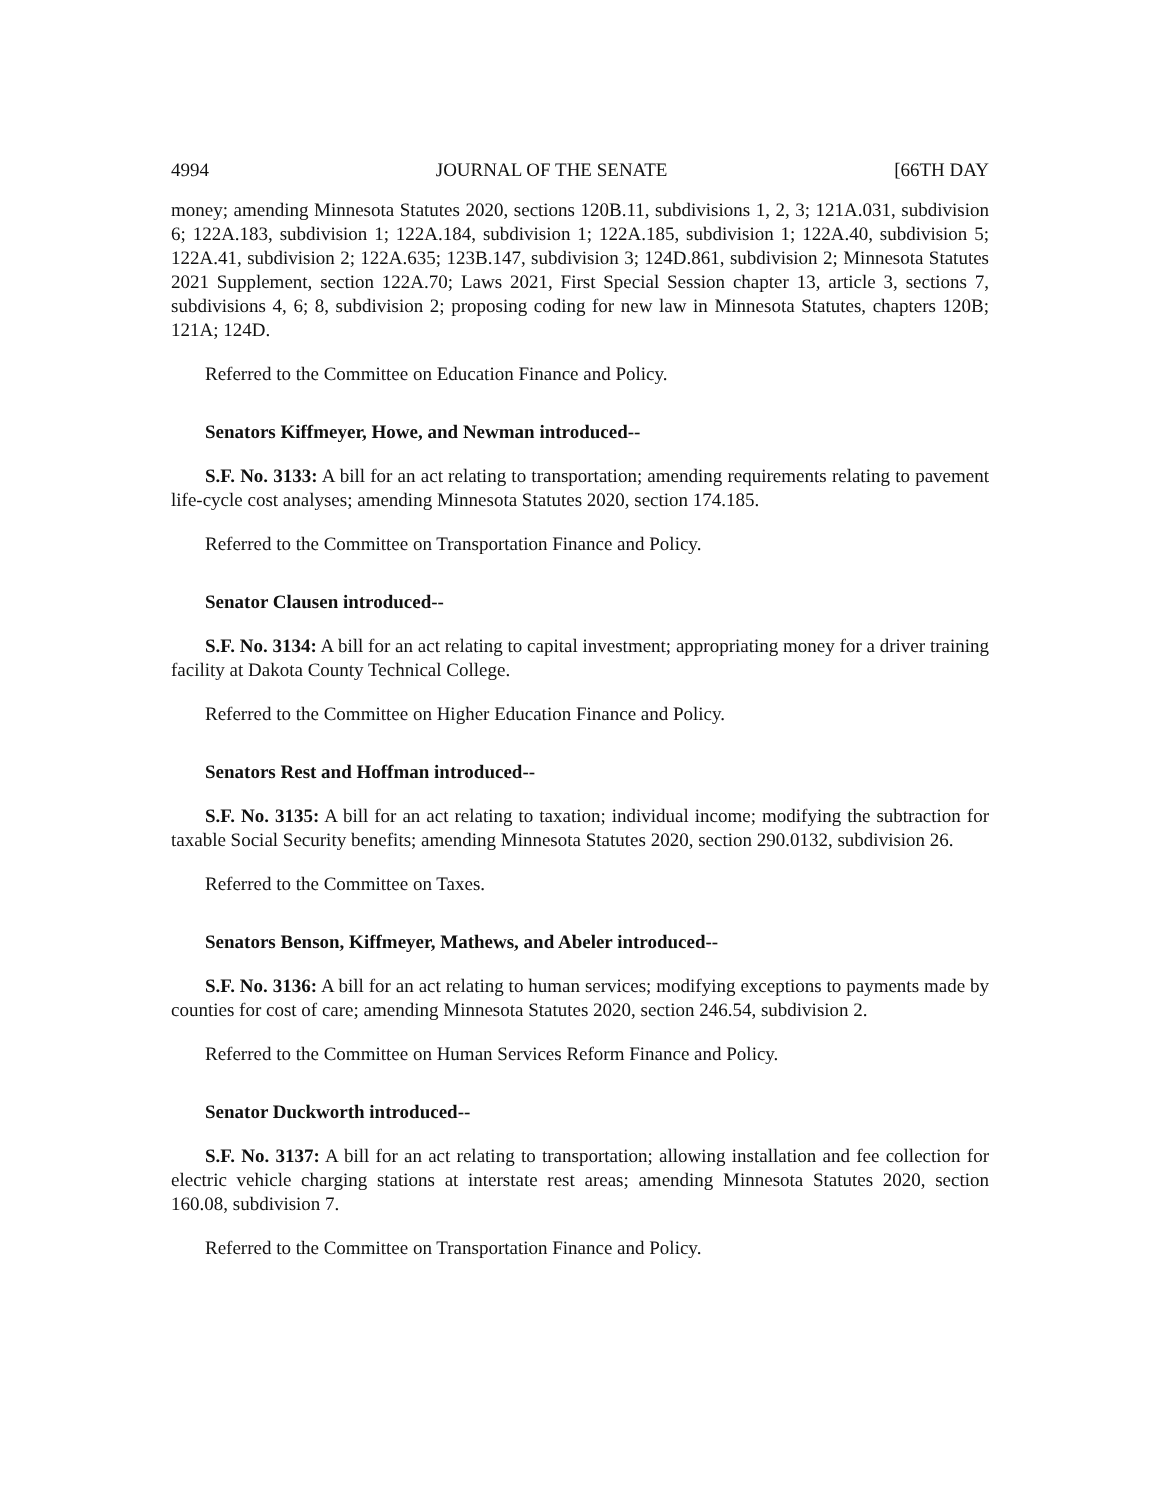4994 JOURNAL OF THE SENATE [66TH DAY
money; amending Minnesota Statutes 2020, sections 120B.11, subdivisions 1, 2, 3; 121A.031, subdivision 6; 122A.183, subdivision 1; 122A.184, subdivision 1; 122A.185, subdivision 1; 122A.40, subdivision 5; 122A.41, subdivision 2; 122A.635; 123B.147, subdivision 3; 124D.861, subdivision 2; Minnesota Statutes 2021 Supplement, section 122A.70; Laws 2021, First Special Session chapter 13, article 3, sections 7, subdivisions 4, 6; 8, subdivision 2; proposing coding for new law in Minnesota Statutes, chapters 120B; 121A; 124D.
Referred to the Committee on Education Finance and Policy.
Senators Kiffmeyer, Howe, and Newman introduced--
S.F. No. 3133: A bill for an act relating to transportation; amending requirements relating to pavement life-cycle cost analyses; amending Minnesota Statutes 2020, section 174.185.
Referred to the Committee on Transportation Finance and Policy.
Senator Clausen introduced--
S.F. No. 3134: A bill for an act relating to capital investment; appropriating money for a driver training facility at Dakota County Technical College.
Referred to the Committee on Higher Education Finance and Policy.
Senators Rest and Hoffman introduced--
S.F. No. 3135: A bill for an act relating to taxation; individual income; modifying the subtraction for taxable Social Security benefits; amending Minnesota Statutes 2020, section 290.0132, subdivision 26.
Referred to the Committee on Taxes.
Senators Benson, Kiffmeyer, Mathews, and Abeler introduced--
S.F. No. 3136: A bill for an act relating to human services; modifying exceptions to payments made by counties for cost of care; amending Minnesota Statutes 2020, section 246.54, subdivision 2.
Referred to the Committee on Human Services Reform Finance and Policy.
Senator Duckworth introduced--
S.F. No. 3137: A bill for an act relating to transportation; allowing installation and fee collection for electric vehicle charging stations at interstate rest areas; amending Minnesota Statutes 2020, section 160.08, subdivision 7.
Referred to the Committee on Transportation Finance and Policy.